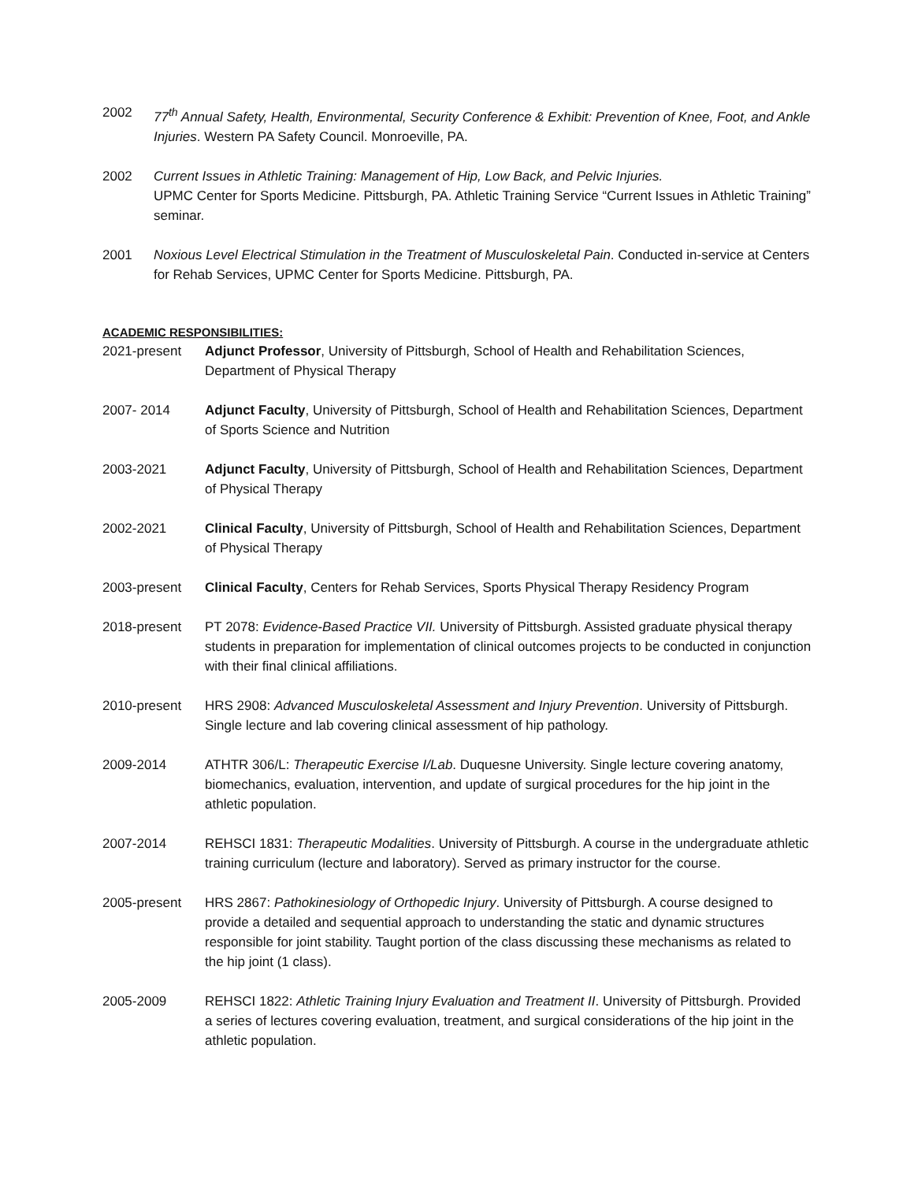2002 77<sup>th</sup> Annual Safety, Health, Environmental, Security Conference & Exhibit: Prevention of Knee, Foot, and Ankle Injuries. Western PA Safety Council. Monroeville, PA.
2002 Current Issues in Athletic Training: Management of Hip, Low Back, and Pelvic Injuries.
UPMC Center for Sports Medicine. Pittsburgh, PA. Athletic Training Service “Current Issues in Athletic Training” seminar.
2001 Noxious Level Electrical Stimulation in the Treatment of Musculoskeletal Pain. Conducted in-service at Centers for Rehab Services, UPMC Center for Sports Medicine. Pittsburgh, PA.
ACADEMIC RESPONSIBILITIES:
2021-present Adjunct Professor, University of Pittsburgh, School of Health and Rehabilitation Sciences, Department of Physical Therapy
2007- 2014 Adjunct Faculty, University of Pittsburgh, School of Health and Rehabilitation Sciences, Department of Sports Science and Nutrition
2003-2021 Adjunct Faculty, University of Pittsburgh, School of Health and Rehabilitation Sciences, Department of Physical Therapy
2002-2021 Clinical Faculty, University of Pittsburgh, School of Health and Rehabilitation Sciences, Department of Physical Therapy
2003-present Clinical Faculty, Centers for Rehab Services, Sports Physical Therapy Residency Program
2018-present PT 2078: Evidence-Based Practice VII. University of Pittsburgh. Assisted graduate physical therapy students in preparation for implementation of clinical outcomes projects to be conducted in conjunction with their final clinical affiliations.
2010-present HRS 2908: Advanced Musculoskeletal Assessment and Injury Prevention. University of Pittsburgh. Single lecture and lab covering clinical assessment of hip pathology.
2009-2014 ATHTR 306/L: Therapeutic Exercise I/Lab. Duquesne University. Single lecture covering anatomy, biomechanics, evaluation, intervention, and update of surgical procedures for the hip joint in the athletic population.
2007-2014 REHSCI 1831: Therapeutic Modalities. University of Pittsburgh. A course in the undergraduate athletic training curriculum (lecture and laboratory). Served as primary instructor for the course.
2005-present HRS 2867: Pathokinesiology of Orthopedic Injury. University of Pittsburgh. A course designed to provide a detailed and sequential approach to understanding the static and dynamic structures responsible for joint stability. Taught portion of the class discussing these mechanisms as related to the hip joint (1 class).
2005-2009 REHSCI 1822: Athletic Training Injury Evaluation and Treatment II. University of Pittsburgh. Provided a series of lectures covering evaluation, treatment, and surgical considerations of the hip joint in the athletic population.